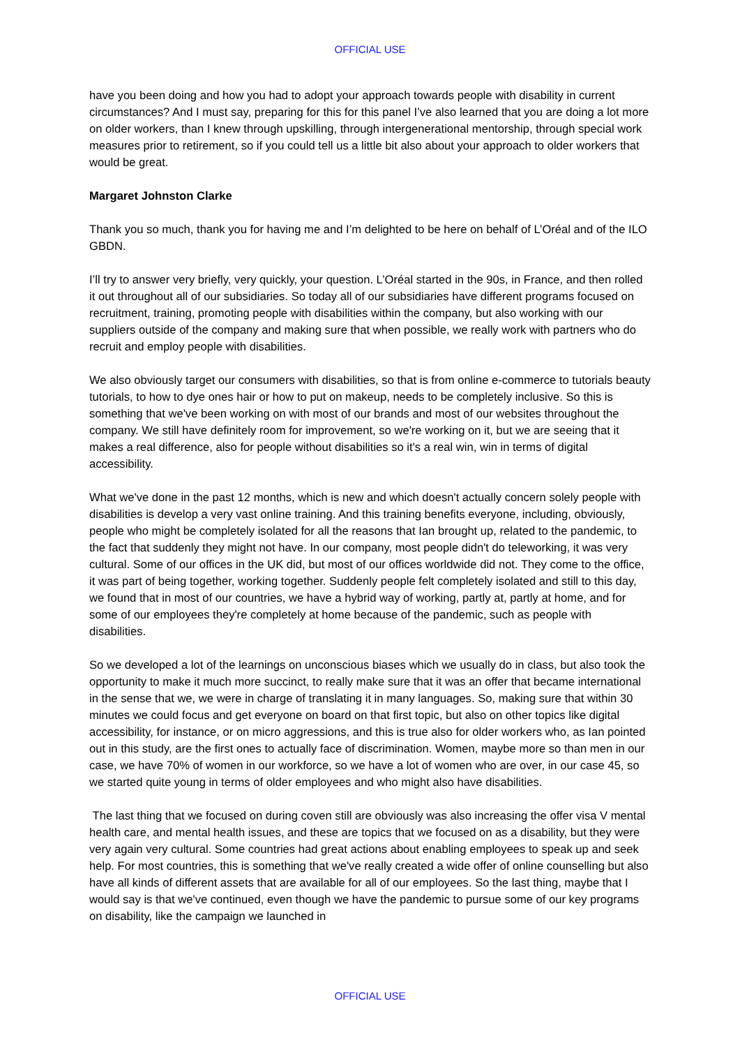OFFICIAL USE
have you been doing and how you had to adopt your approach towards people with disability in current circumstances? And I must say, preparing for this for this panel I’ve also learned that you are doing a lot more on older workers, than I knew through upskilling, through intergenerational mentorship, through special work measures prior to retirement, so if you could tell us a little bit also about your approach to older workers that would be great.
Margaret Johnston Clarke
Thank you so much, thank you for having me and I’m delighted to be here on behalf of L’Oréal and of the ILO GBDN.
I’ll try to answer very briefly, very quickly, your question. L’Oréal started in the 90s, in France, and then rolled it out throughout all of our subsidiaries. So today all of our subsidiaries have different programs focused on recruitment, training, promoting people with disabilities within the company, but also working with our suppliers outside of the company and making sure that when possible, we really work with partners who do recruit and employ people with disabilities.
We also obviously target our consumers with disabilities, so that is from online e-commerce to tutorials beauty tutorials, to how to dye ones hair or how to put on makeup, needs to be completely inclusive. So this is something that we've been working on with most of our brands and most of our websites throughout the company. We still have definitely room for improvement, so we're working on it, but we are seeing that it makes a real difference, also for people without disabilities so it's a real win, win in terms of digital accessibility.
What we've done in the past 12 months, which is new and which doesn't actually concern solely people with disabilities is develop a very vast online training. And this training benefits everyone, including, obviously, people who might be completely isolated for all the reasons that Ian brought up, related to the pandemic, to the fact that suddenly they might not have. In our company, most people didn't do teleworking, it was very cultural. Some of our offices in the UK did, but most of our offices worldwide did not. They come to the office, it was part of being together, working together. Suddenly people felt completely isolated and still to this day, we found that in most of our countries, we have a hybrid way of working, partly at, partly at home, and for some of our employees they're completely at home because of the pandemic, such as people with disabilities.
So we developed a lot of the learnings on unconscious biases which we usually do in class, but also took the opportunity to make it much more succinct, to really make sure that it was an offer that became international in the sense that we, we were in charge of translating it in many languages. So, making sure that within 30 minutes we could focus and get everyone on board on that first topic, but also on other topics like digital accessibility, for instance, or on micro aggressions, and this is true also for older workers who, as Ian pointed out in this study, are the first ones to actually face of discrimination. Women, maybe more so than men in our case, we have 70% of women in our workforce, so we have a lot of women who are over, in our case 45, so we started quite young in terms of older employees and who might also have disabilities.
The last thing that we focused on during coven still are obviously was also increasing the offer visa V mental health care, and mental health issues, and these are topics that we focused on as a disability, but they were very again very cultural. Some countries had great actions about enabling employees to speak up and seek help. For most countries, this is something that we've really created a wide offer of online counselling but also have all kinds of different assets that are available for all of our employees. So the last thing, maybe that I would say is that we've continued, even though we have the pandemic to pursue some of our key programs on disability, like the campaign we launched in
OFFICIAL USE